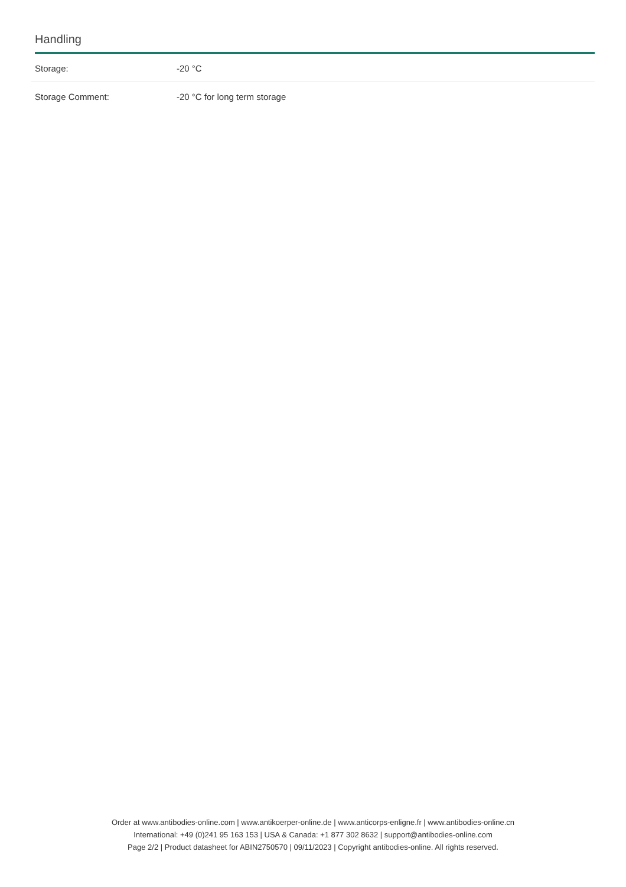Handling
| Storage: | -20 °C |
| Storage Comment: | -20 °C for long term storage |
Order at www.antibodies-online.com | www.antikoerper-online.de | www.anticorps-enligne.fr | www.antibodies-online.cn
International: +49 (0)241 95 163 153 | USA & Canada: +1 877 302 8632 | support@antibodies-online.com
Page 2/2 | Product datasheet for ABIN2750570 | 09/11/2023 | Copyright antibodies-online. All rights reserved.